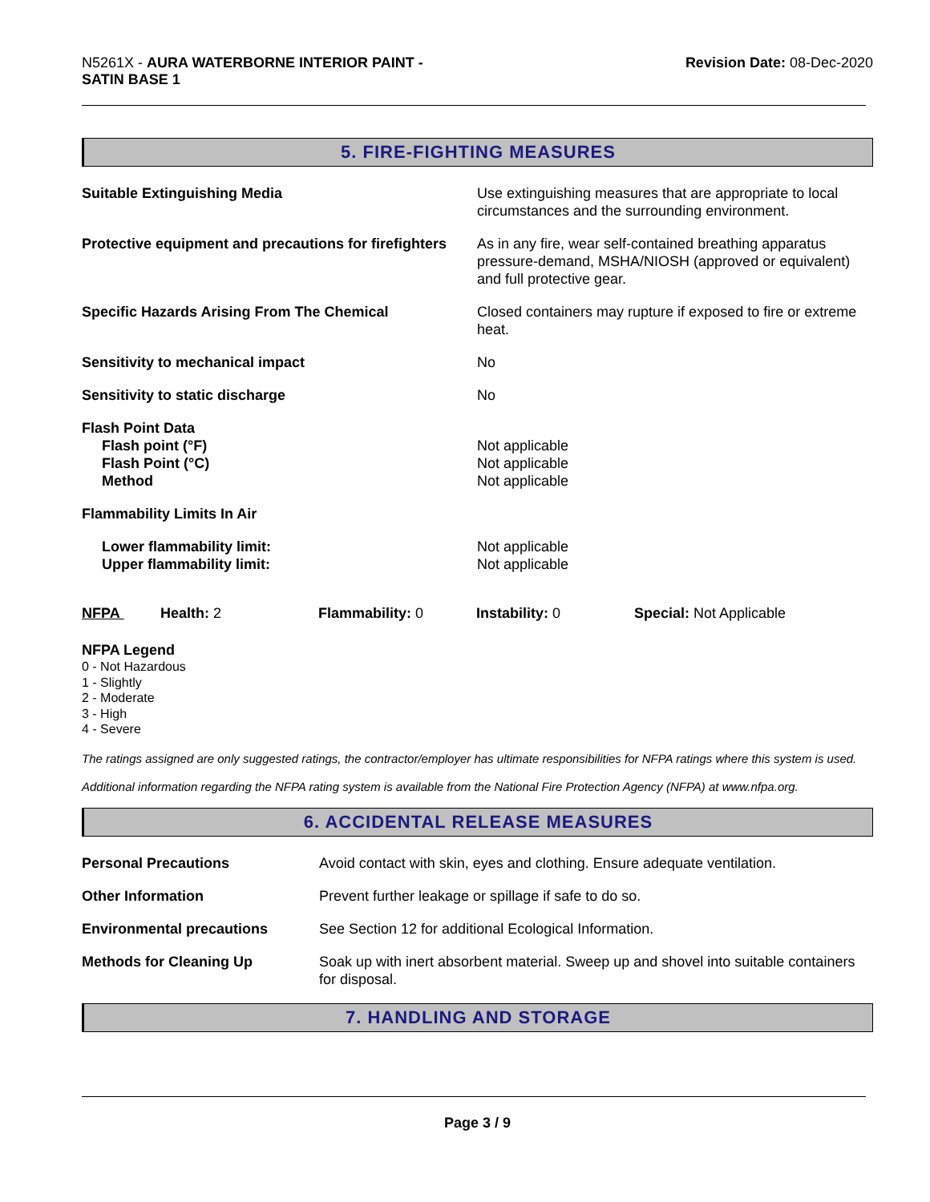N5261X - AURA WATERBORNE INTERIOR PAINT -
SATIN BASE 1
Revision Date: 08-Dec-2020
5. FIRE-FIGHTING MEASURES
| Suitable Extinguishing Media | Use extinguishing measures that are appropriate to local circumstances and the surrounding environment. |
| Protective equipment and precautions for firefighters | As in any fire, wear self-contained breathing apparatus pressure-demand, MSHA/NIOSH (approved or equivalent) and full protective gear. |
| Specific Hazards Arising From The Chemical | Closed containers may rupture if exposed to fire or extreme heat. |
| Sensitivity to mechanical impact | No |
| Sensitivity to static discharge | No |
| Flash Point Data Flash point (°F) Flash Point (°C) Method | Not applicable Not applicable Not applicable |
| Flammability Limits In Air | |
| Lower flammability limit: Upper flammability limit: | Not applicable Not applicable |
| NFPA | Health: 2 | Flammability: 0 | Instability: 0 | Special: Not Applicable |
NFPA Legend
0 - Not Hazardous
1 - Slightly
2 - Moderate
3 - High
4 - Severe
The ratings assigned are only suggested ratings, the contractor/employer has ultimate responsibilities for NFPA ratings where this system is used.
Additional information regarding the NFPA rating system is available from the National Fire Protection Agency (NFPA) at www.nfpa.org.
6. ACCIDENTAL RELEASE MEASURES
| Personal Precautions | Avoid contact with skin, eyes and clothing. Ensure adequate ventilation. |
| Other Information | Prevent further leakage or spillage if safe to do so. |
| Environmental precautions | See Section 12 for additional Ecological Information. |
| Methods for Cleaning Up | Soak up with inert absorbent material. Sweep up and shovel into suitable containers for disposal. |
7. HANDLING AND STORAGE
Page 3 / 9